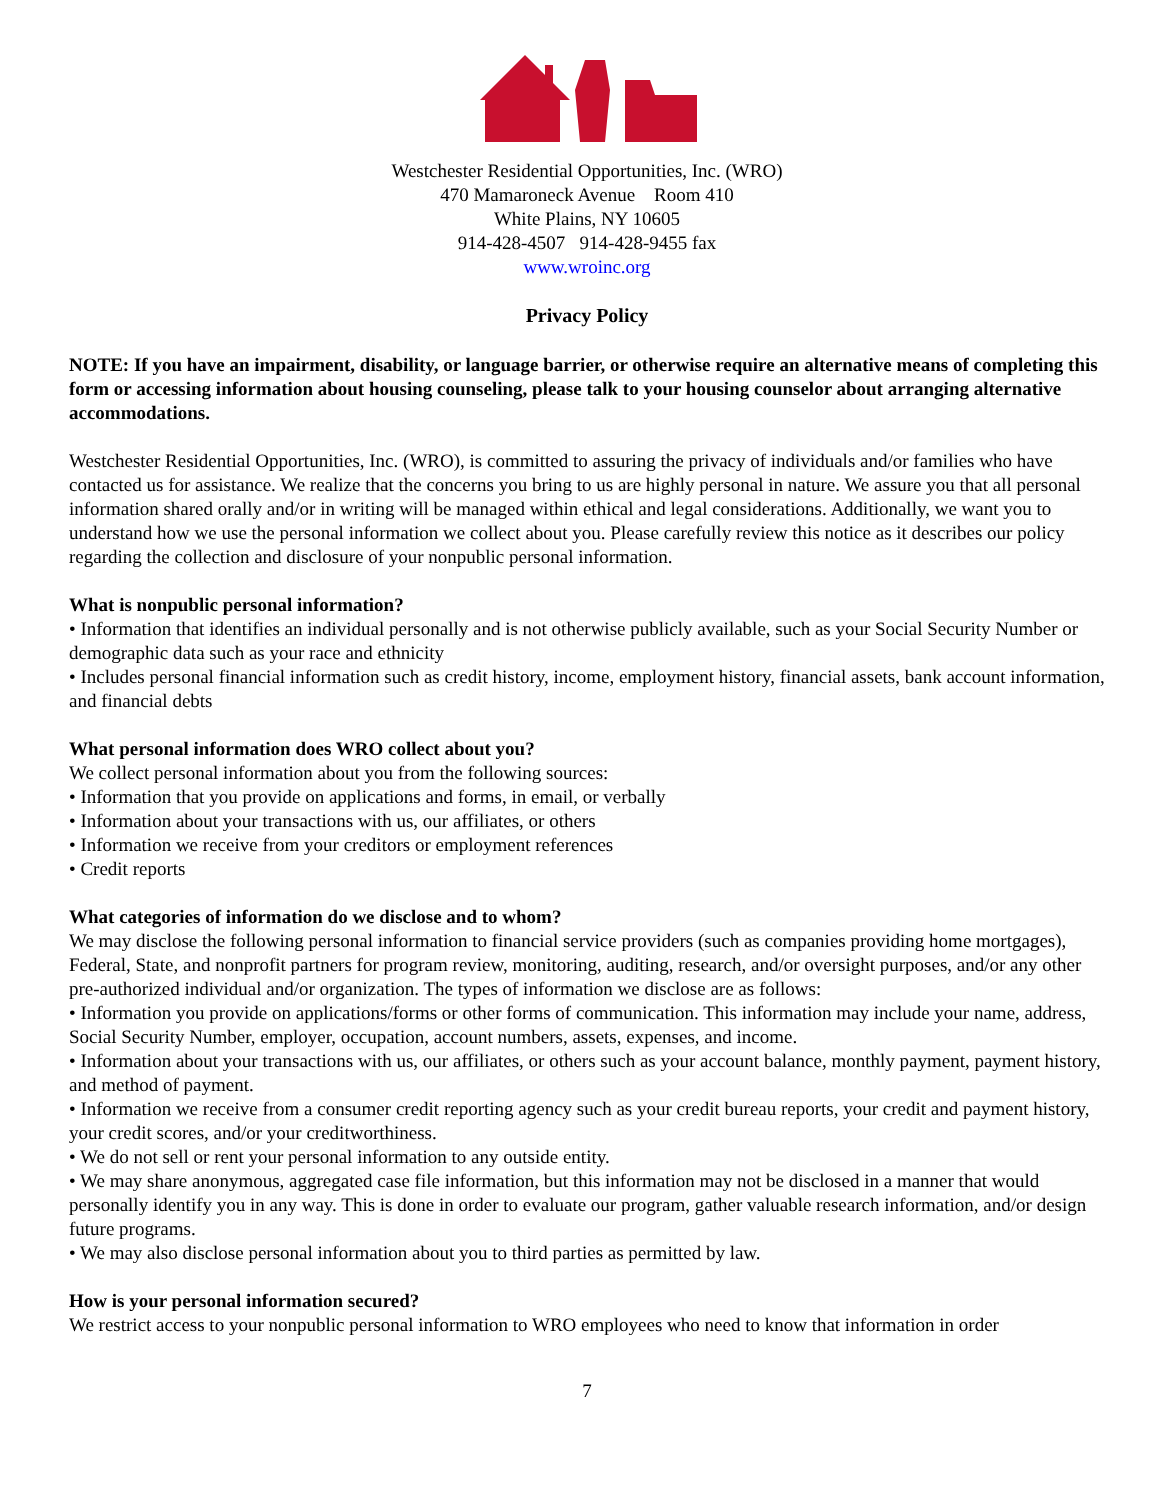Westchester Residential Opportunities, Inc. (WRO)
470 Mamaroneck Avenue Room 410
White Plains, NY 10605
914-428-4507 914-428-9455 fax
www.wroinc.org
Privacy Policy
NOTE: If you have an impairment, disability, or language barrier, or otherwise require an alternative means of completing this form or accessing information about housing counseling, please talk to your housing counselor about arranging alternative accommodations.
Westchester Residential Opportunities, Inc. (WRO), is committed to assuring the privacy of individuals and/or families who have contacted us for assistance. We realize that the concerns you bring to us are highly personal in nature. We assure you that all personal information shared orally and/or in writing will be managed within ethical and legal considerations. Additionally, we want you to understand how we use the personal information we collect about you. Please carefully review this notice as it describes our policy regarding the collection and disclosure of your nonpublic personal information.
What is nonpublic personal information?
• Information that identifies an individual personally and is not otherwise publicly available, such as your Social Security Number or demographic data such as your race and ethnicity
• Includes personal financial information such as credit history, income, employment history, financial assets, bank account information, and financial debts
What personal information does WRO collect about you?
We collect personal information about you from the following sources:
• Information that you provide on applications and forms, in email, or verbally
• Information about your transactions with us, our affiliates, or others
• Information we receive from your creditors or employment references
• Credit reports
What categories of information do we disclose and to whom?
We may disclose the following personal information to financial service providers (such as companies providing home mortgages), Federal, State, and nonprofit partners for program review, monitoring, auditing, research, and/or oversight purposes, and/or any other pre-authorized individual and/or organization. The types of information we disclose are as follows:
• Information you provide on applications/forms or other forms of communication. This information may include your name, address, Social Security Number, employer, occupation, account numbers, assets, expenses, and income.
• Information about your transactions with us, our affiliates, or others such as your account balance, monthly payment, payment history, and method of payment.
• Information we receive from a consumer credit reporting agency such as your credit bureau reports, your credit and payment history, your credit scores, and/or your creditworthiness.
• We do not sell or rent your personal information to any outside entity.
• We may share anonymous, aggregated case file information, but this information may not be disclosed in a manner that would personally identify you in any way. This is done in order to evaluate our program, gather valuable research information, and/or design future programs.
• We may also disclose personal information about you to third parties as permitted by law.
How is your personal information secured?
We restrict access to your nonpublic personal information to WRO employees who need to know that information in order
7